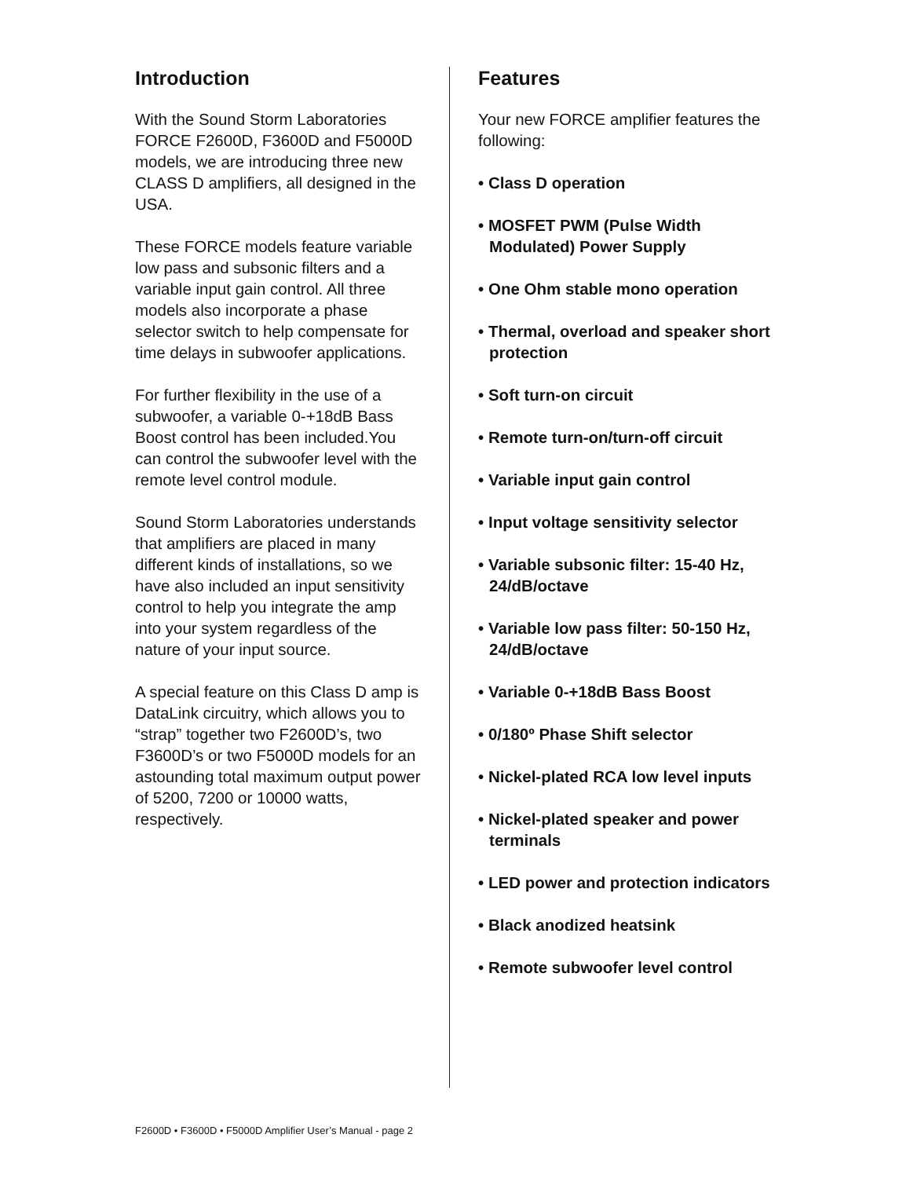Introduction
With the Sound Storm Laboratories FORCE F2600D, F3600D and F5000D models, we are introducing three new CLASS D amplifiers, all designed in the USA.
These FORCE models feature variable low pass and subsonic filters and a variable input gain control. All three models also incorporate a phase selector switch to help compensate for time delays in subwoofer applications.
For further flexibility in the use of a subwoofer, a variable 0-+18dB Bass Boost control has been included.You can control the subwoofer level with the remote level control module.
Sound Storm Laboratories understands that amplifiers are placed in many different kinds of installations, so we have also included an input sensitivity control to help you integrate the amp into your system regardless of the nature of your input source.
A special feature on this Class D amp is DataLink circuitry, which allows you to “strap” together two F2600D’s, two F3600D’s or two F5000D models for an astounding total maximum output power of 5200, 7200 or 10000 watts, respectively.
Features
Your new FORCE amplifier features the following:
• Class D operation
• MOSFET PWM (Pulse Width Modulated) Power Supply
• One Ohm stable mono operation
• Thermal, overload and speaker short protection
• Soft turn-on circuit
• Remote turn-on/turn-off circuit
• Variable input gain control
• Input voltage sensitivity selector
• Variable subsonic filter: 15-40 Hz, 24/dB/octave
• Variable low pass filter: 50-150 Hz, 24/dB/octave
• Variable 0-+18dB Bass Boost
• 0/180º Phase Shift selector
• Nickel-plated RCA low level inputs
• Nickel-plated speaker and power terminals
• LED power and protection indicators
• Black anodized heatsink
• Remote subwoofer level control
F2600D • F3600D • F5000D Amplifier User’s Manual - page 2